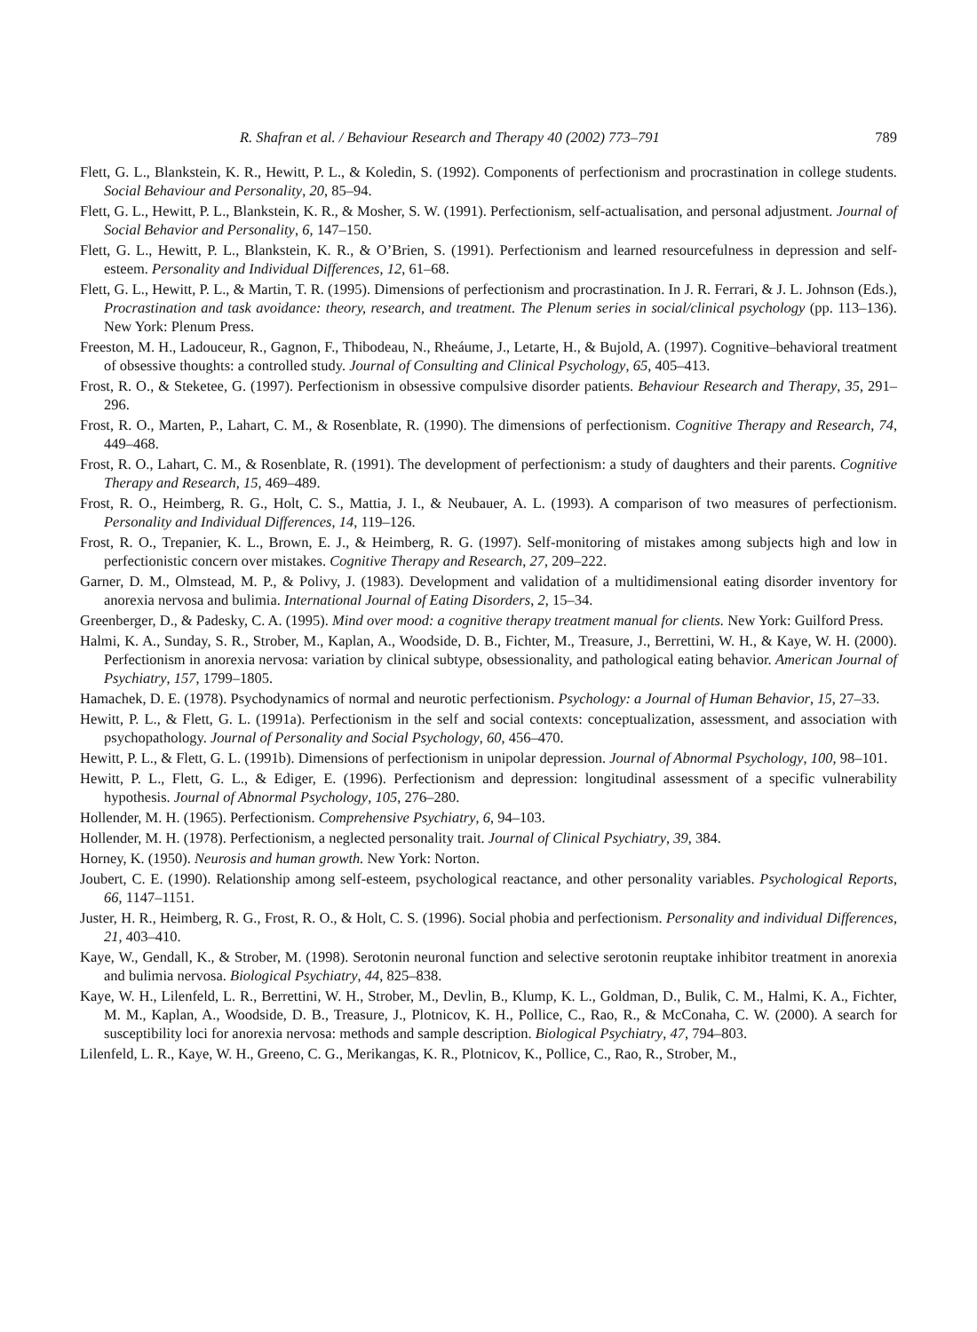R. Shafran et al. / Behaviour Research and Therapy 40 (2002) 773–791 789
Flett, G. L., Blankstein, K. R., Hewitt, P. L., & Koledin, S. (1992). Components of perfectionism and procrastination in college students. Social Behaviour and Personality, 20, 85–94.
Flett, G. L., Hewitt, P. L., Blankstein, K. R., & Mosher, S. W. (1991). Perfectionism, self-actualisation, and personal adjustment. Journal of Social Behavior and Personality, 6, 147–150.
Flett, G. L., Hewitt, P. L., Blankstein, K. R., & O’Brien, S. (1991). Perfectionism and learned resourcefulness in depression and self-esteem. Personality and Individual Differences, 12, 61–68.
Flett, G. L., Hewitt, P. L., & Martin, T. R. (1995). Dimensions of perfectionism and procrastination. In J. R. Ferrari, & J. L. Johnson (Eds.), Procrastination and task avoidance: theory, research, and treatment. The Plenum series in social/clinical psychology (pp. 113–136). New York: Plenum Press.
Freeston, M. H., Ladouceur, R., Gagnon, F., Thibodeau, N., Rheáume, J., Letarte, H., & Bujold, A. (1997). Cognitive–behavioral treatment of obsessive thoughts: a controlled study. Journal of Consulting and Clinical Psychology, 65, 405–413.
Frost, R. O., & Steketee, G. (1997). Perfectionism in obsessive compulsive disorder patients. Behaviour Research and Therapy, 35, 291–296.
Frost, R. O., Marten, P., Lahart, C. M., & Rosenblate, R. (1990). The dimensions of perfectionism. Cognitive Therapy and Research, 74, 449–468.
Frost, R. O., Lahart, C. M., & Rosenblate, R. (1991). The development of perfectionism: a study of daughters and their parents. Cognitive Therapy and Research, 15, 469–489.
Frost, R. O., Heimberg, R. G., Holt, C. S., Mattia, J. I., & Neubauer, A. L. (1993). A comparison of two measures of perfectionism. Personality and Individual Differences, 14, 119–126.
Frost, R. O., Trepanier, K. L., Brown, E. J., & Heimberg, R. G. (1997). Self-monitoring of mistakes among subjects high and low in perfectionistic concern over mistakes. Cognitive Therapy and Research, 27, 209–222.
Garner, D. M., Olmstead, M. P., & Polivy, J. (1983). Development and validation of a multidimensional eating disorder inventory for anorexia nervosa and bulimia. International Journal of Eating Disorders, 2, 15–34.
Greenberger, D., & Padesky, C. A. (1995). Mind over mood: a cognitive therapy treatment manual for clients. New York: Guilford Press.
Halmi, K. A., Sunday, S. R., Strober, M., Kaplan, A., Woodside, D. B., Fichter, M., Treasure, J., Berrettini, W. H., & Kaye, W. H. (2000). Perfectionism in anorexia nervosa: variation by clinical subtype, obsessionality, and pathological eating behavior. American Journal of Psychiatry, 157, 1799–1805.
Hamachek, D. E. (1978). Psychodynamics of normal and neurotic perfectionism. Psychology: a Journal of Human Behavior, 15, 27–33.
Hewitt, P. L., & Flett, G. L. (1991a). Perfectionism in the self and social contexts: conceptualization, assessment, and association with psychopathology. Journal of Personality and Social Psychology, 60, 456–470.
Hewitt, P. L., & Flett, G. L. (1991b). Dimensions of perfectionism in unipolar depression. Journal of Abnormal Psychology, 100, 98–101.
Hewitt, P. L., Flett, G. L., & Ediger, E. (1996). Perfectionism and depression: longitudinal assessment of a specific vulnerability hypothesis. Journal of Abnormal Psychology, 105, 276–280.
Hollender, M. H. (1965). Perfectionism. Comprehensive Psychiatry, 6, 94–103.
Hollender, M. H. (1978). Perfectionism, a neglected personality trait. Journal of Clinical Psychiatry, 39, 384.
Horney, K. (1950). Neurosis and human growth. New York: Norton.
Joubert, C. E. (1990). Relationship among self-esteem, psychological reactance, and other personality variables. Psychological Reports, 66, 1147–1151.
Juster, H. R., Heimberg, R. G., Frost, R. O., & Holt, C. S. (1996). Social phobia and perfectionism. Personality and individual Differences, 21, 403–410.
Kaye, W., Gendall, K., & Strober, M. (1998). Serotonin neuronal function and selective serotonin reuptake inhibitor treatment in anorexia and bulimia nervosa. Biological Psychiatry, 44, 825–838.
Kaye, W. H., Lilenfeld, L. R., Berrettini, W. H., Strober, M., Devlin, B., Klump, K. L., Goldman, D., Bulik, C. M., Halmi, K. A., Fichter, M. M., Kaplan, A., Woodside, D. B., Treasure, J., Plotnicov, K. H., Pollice, C., Rao, R., & McConaha, C. W. (2000). A search for susceptibility loci for anorexia nervosa: methods and sample description. Biological Psychiatry, 47, 794–803.
Lilenfeld, L. R., Kaye, W. H., Greeno, C. G., Merikangas, K. R., Plotnicov, K., Pollice, C., Rao, R., Strober, M.,